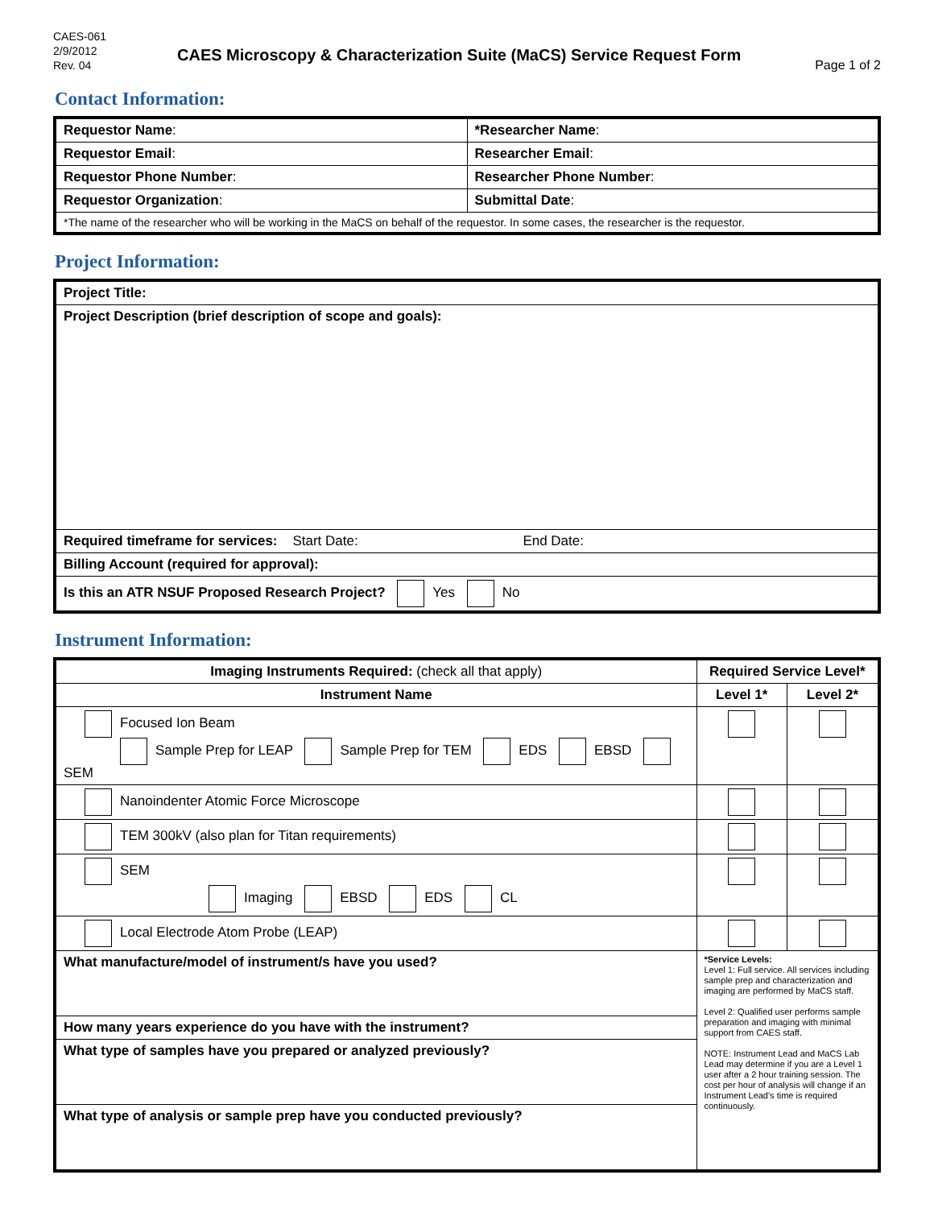CAES-061
2/9/2012
Rev. 04
CAES Microscopy & Characterization Suite (MaCS) Service Request Form
Page 1 of 2
Contact Information:
| Requestor Name : | *Researcher Name : |
| Requestor Email : | Researcher Email : |
| Requestor Phone Number : | Researcher Phone Number : |
| Requestor Organization : | Submittal Date : |
| *The name of the researcher who will be working in the MaCS on behalf of the requestor. In some cases, the researcher is the requestor. | |
Project Information:
| Project Title: |
| Project Description (brief description of scope and goals): |
| Required timeframe for services: Start Date: End Date: |
| Billing Account (required for approval): |
| Is this an ATR NSUF Proposed Research Project? Yes No |
Instrument Information:
| Imaging Instruments Required: (check all that apply) | Required Service Level* | |
| Instrument Name | Level 1* | Level 2* |
| Focused Ion Beam Sample Prep for LEAP Sample Prep for TEM EDS EBSD SEM | | |
| Nanoindenter Atomic Force Microscope | | |
| TEM 300kV (also plan for Titan requirements) | | |
| SEM Imaging EBSD EDS CL | | |
| Local Electrode Atom Probe (LEAP) | | |
| What manufacture/model of instrument/s have you used? | *Service Levels: Level 1: Full service. All services including sample prep and characterization and imaging are performed by MaCS staff. Level 2: Qualified user performs sample preparation and imaging with minimal support from CAES staff. NOTE: Instrument Lead and MaCS Lab Lead may determine if you are a Level 1 user after a 2 hour training session. The cost per hour of analysis will change if an Instrument Lead's time is required continuously. | |
| How many years experience do you have with the instrument? | | |
| What type of samples have you prepared or analyzed previously? | | |
| What type of analysis or sample prep have you conducted previously? | | |